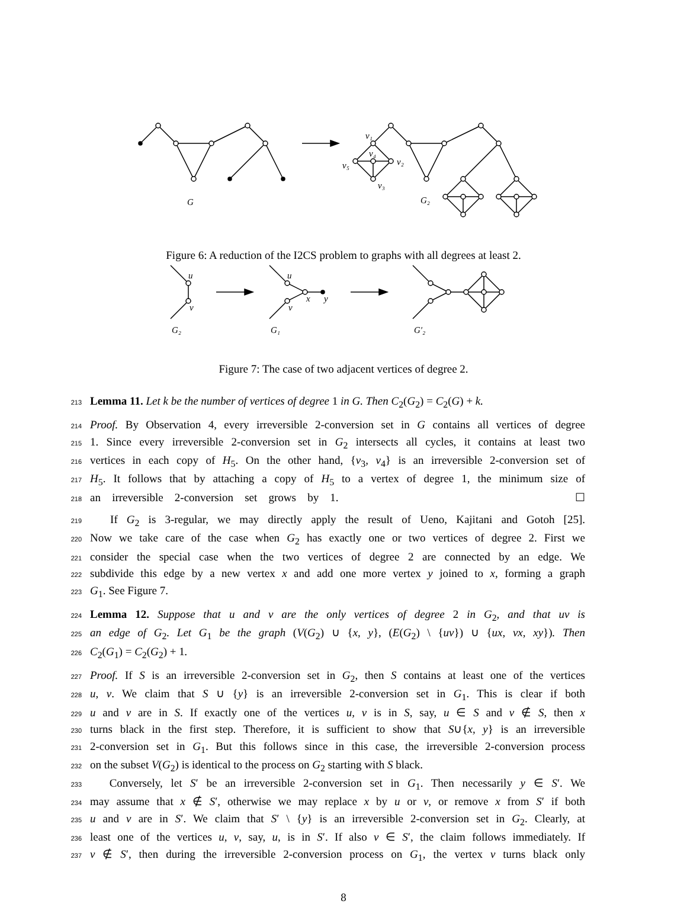G
G₂
v₁
v₄
v₂
v₅
v₃
Figure 6: A reduction of the I2CS problem to graphs with all degrees at least 2.
u
v
G₂
u
v
x
y
G₁
G′₂
Figure 7: The case of two adjacent vertices of degree 2.
213 Lemma 11. Let k be the number of vertices of degree 1 in G. Then C<sub>2</sub>(G<sub>2</sub>) = C<sub>2</sub>(G) + k.
214 Proof. By Observation 4, every irreversible 2-conversion set in G contains all vertices of degree
215 1. Since every irreversible 2-conversion set in G<sub>2</sub> intersects all cycles, it contains at least two
216 vertices in each copy of H<sub>5</sub>. On the other hand, {v<sub>3</sub>, v<sub>4</sub>} is an irreversible 2-conversion set of
217 H<sub>5</sub>. It follows that by attaching a copy of H<sub>5</sub> to a vertex of degree 1, the minimum size of
218 an irreversible 2-conversion set grows by 1.                     ☐
219  If G<sub>2</sub> is 3-regular, we may directly apply the result of Ueno, Kajitani and Gotoh [25].
220 Now we take care of the case when G<sub>2</sub> has exactly one or two vertices of degree 2. First we
221 consider the special case when the two vertices of degree 2 are connected by an edge. We
222 subdivide this edge by a new vertex x and add one more vertex y joined to x, forming a graph
223 G<sub>1</sub>. See Figure 7.
224 Lemma 12. Suppose that u and v are the only vertices of degree 2 in G<sub>2</sub>, and that uv is
225 an edge of G<sub>2</sub>. Let G<sub>1</sub> be the graph (V(G<sub>2</sub>) ∪ {x, y}, (E(G<sub>2</sub>) \ {uv}) ∪ {ux, vx, xy}). Then
226 C<sub>2</sub>(G<sub>1</sub>) = C<sub>2</sub>(G<sub>2</sub>) + 1.
227 Proof. If S is an irreversible 2-conversion set in G<sub>2</sub>, then S contains at least one of the vertices
228 u, v. We claim that S ∪ {y} is an irreversible 2-conversion set in G<sub>1</sub>. This is clear if both
229 u and v are in S. If exactly one of the vertices u, v is in S, say, u ∈ S and v ∉ S, then x
230 turns black in the first step. Therefore, it is sufficient to show that S∪{x, y} is an irreversible
231 2-conversion set in G<sub>1</sub>. But this follows since in this case, the irreversible 2-conversion process
232 on the subset V(G<sub>2</sub>) is identical to the process on G<sub>2</sub> starting with S black.
233  Conversely, let S′ be an irreversible 2-conversion set in G<sub>1</sub>. Then necessarily y ∈ S′. We
234 may assume that x ∉ S′, otherwise we may replace x by u or v, or remove x from S′ if both
235 u and v are in S′. We claim that S′ \ {y} is an irreversible 2-conversion set in G<sub>2</sub>. Clearly, at
236 least one of the vertices u, v, say, u, is in S′. If also v ∈ S′, the claim follows immediately. If
237 v ∉ S′, then during the irreversible 2-conversion process on G<sub>1</sub>, the vertex v turns black only
8